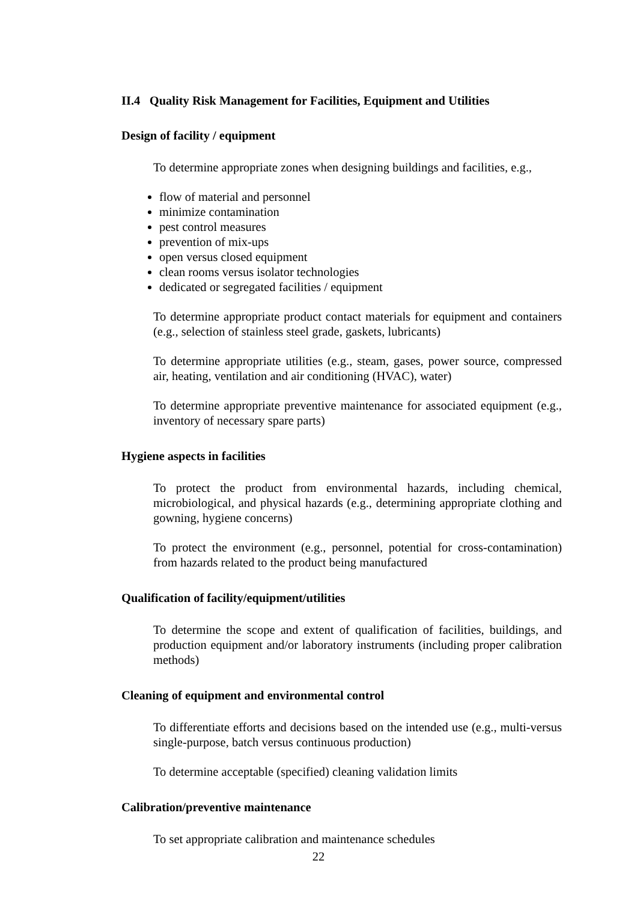II.4 Quality Risk Management for Facilities, Equipment and Utilities
Design of facility / equipment
To determine appropriate zones when designing buildings and facilities, e.g.,
flow of material and personnel
minimize contamination
pest control measures
prevention of mix-ups
open versus closed equipment
clean rooms versus isolator technologies
dedicated or segregated facilities / equipment
To determine appropriate product contact materials for equipment and containers (e.g., selection of stainless steel grade, gaskets, lubricants)
To determine appropriate utilities (e.g., steam, gases, power source, compressed air, heating, ventilation and air conditioning (HVAC), water)
To determine appropriate preventive maintenance for associated equipment (e.g., inventory of necessary spare parts)
Hygiene aspects in facilities
To protect the product from environmental hazards, including chemical, microbiological, and physical hazards (e.g., determining appropriate clothing and gowning, hygiene concerns)
To protect the environment (e.g., personnel, potential for cross-contamination) from hazards related to the product being manufactured
Qualification of facility/equipment/utilities
To determine the scope and extent of qualification of facilities, buildings, and production equipment and/or laboratory instruments (including proper calibration methods)
Cleaning of equipment and environmental control
To differentiate efforts and decisions based on the intended use (e.g., multi-versus single-purpose, batch versus continuous production)
To determine acceptable (specified) cleaning validation limits
Calibration/preventive maintenance
To set appropriate calibration and maintenance schedules
22